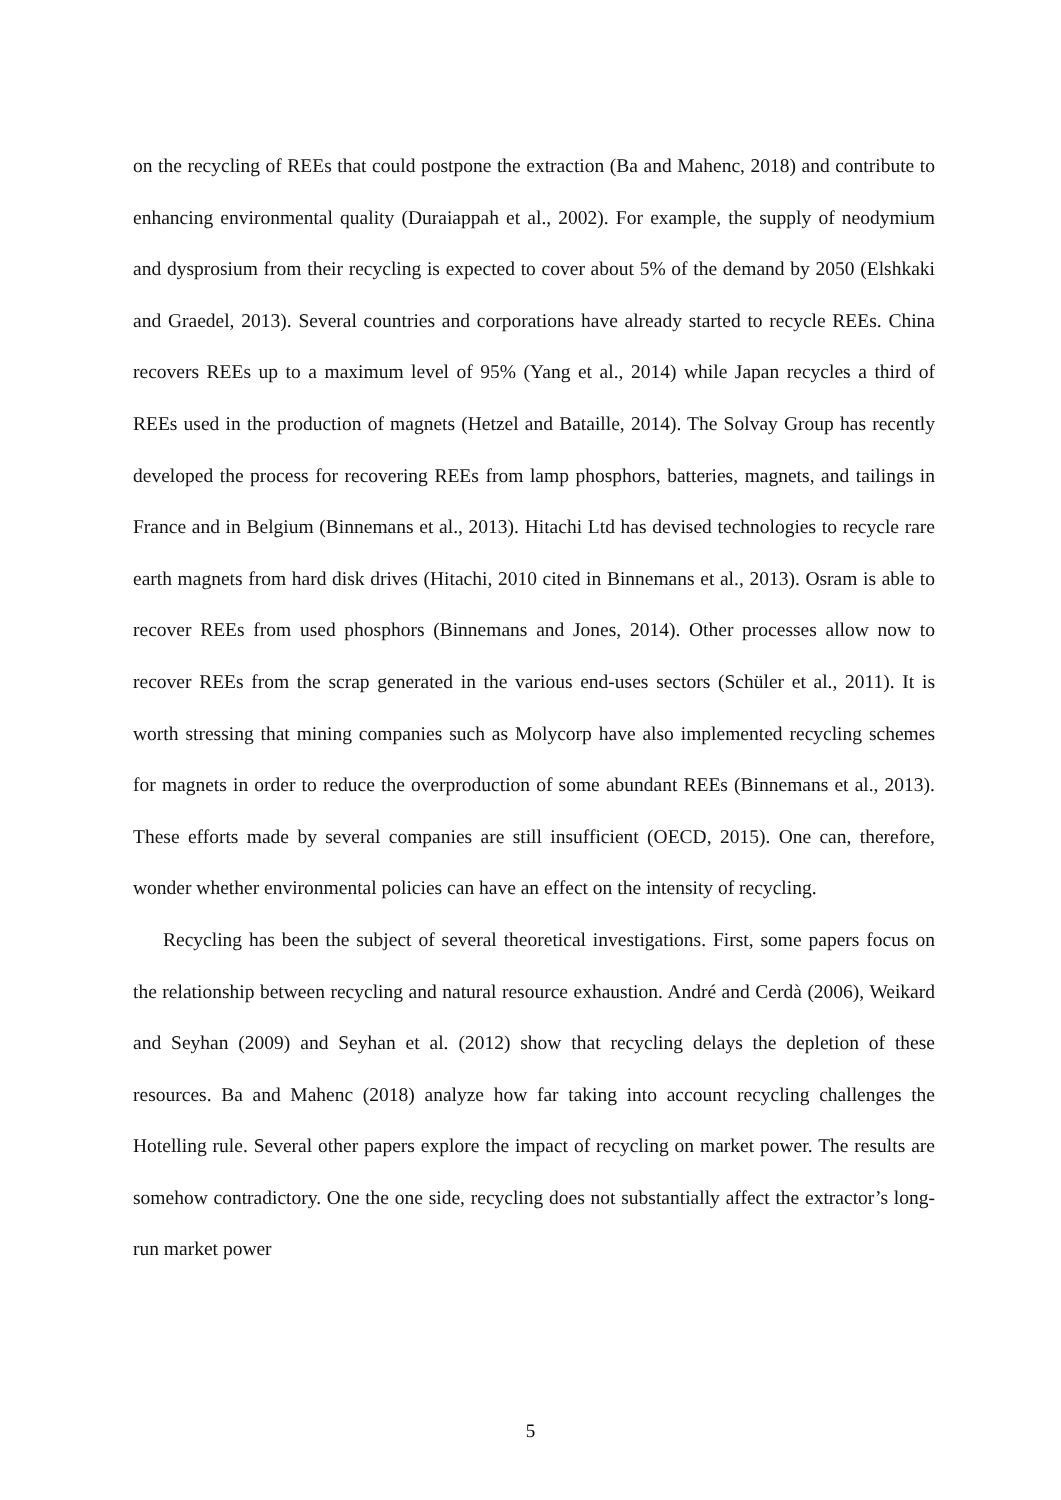on the recycling of REEs that could postpone the extraction (Ba and Mahenc, 2018) and contribute to enhancing environmental quality (Duraiappah et al., 2002). For example, the supply of neodymium and dysprosium from their recycling is expected to cover about 5% of the demand by 2050 (Elshkaki and Graedel, 2013). Several countries and corporations have already started to recycle REEs. China recovers REEs up to a maximum level of 95% (Yang et al., 2014) while Japan recycles a third of REEs used in the production of magnets (Hetzel and Bataille, 2014). The Solvay Group has recently developed the process for recovering REEs from lamp phosphors, batteries, magnets, and tailings in France and in Belgium (Binnemans et al., 2013). Hitachi Ltd has devised technologies to recycle rare earth magnets from hard disk drives (Hitachi, 2010 cited in Binnemans et al., 2013). Osram is able to recover REEs from used phosphors (Binnemans and Jones, 2014). Other processes allow now to recover REEs from the scrap generated in the various end-uses sectors (Schüler et al., 2011). It is worth stressing that mining companies such as Molycorp have also implemented recycling schemes for magnets in order to reduce the overproduction of some abundant REEs (Binnemans et al., 2013). These efforts made by several companies are still insufficient (OECD, 2015). One can, therefore, wonder whether environmental policies can have an effect on the intensity of recycling.
Recycling has been the subject of several theoretical investigations. First, some papers focus on the relationship between recycling and natural resource exhaustion. André and Cerdà (2006), Weikard and Seyhan (2009) and Seyhan et al. (2012) show that recycling delays the depletion of these resources. Ba and Mahenc (2018) analyze how far taking into account recycling challenges the Hotelling rule. Several other papers explore the impact of recycling on market power. The results are somehow contradictory. One the one side, recycling does not substantially affect the extractor’s long-run market power
5